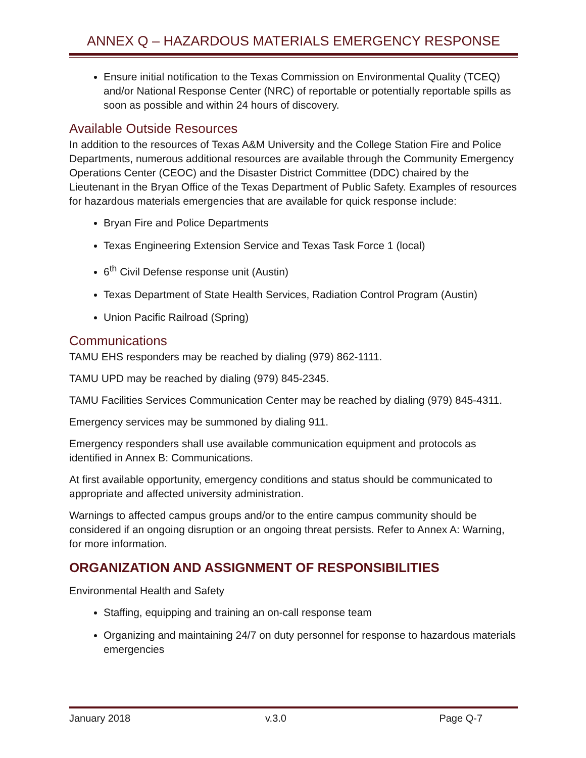ANNEX Q – HAZARDOUS MATERIALS EMERGENCY RESPONSE
Ensure initial notification to the Texas Commission on Environmental Quality (TCEQ) and/or National Response Center (NRC) of reportable or potentially reportable spills as soon as possible and within 24 hours of discovery.
Available Outside Resources
In addition to the resources of Texas A&M University and the College Station Fire and Police Departments, numerous additional resources are available through the Community Emergency Operations Center (CEOC) and the Disaster District Committee (DDC) chaired by the Lieutenant in the Bryan Office of the Texas Department of Public Safety. Examples of resources for hazardous materials emergencies that are available for quick response include:
Bryan Fire and Police Departments
Texas Engineering Extension Service and Texas Task Force 1 (local)
6<sup>th</sup> Civil Defense response unit (Austin)
Texas Department of State Health Services, Radiation Control Program (Austin)
Union Pacific Railroad (Spring)
Communications
TAMU EHS responders may be reached by dialing (979) 862-1111.
TAMU UPD may be reached by dialing (979) 845-2345.
TAMU Facilities Services Communication Center may be reached by dialing (979) 845-4311.
Emergency services may be summoned by dialing 911.
Emergency responders shall use available communication equipment and protocols as identified in Annex B: Communications.
At first available opportunity, emergency conditions and status should be communicated to appropriate and affected university administration.
Warnings to affected campus groups and/or to the entire campus community should be considered if an ongoing disruption or an ongoing threat persists. Refer to Annex A: Warning, for more information.
ORGANIZATION AND ASSIGNMENT OF RESPONSIBILITIES
Environmental Health and Safety
Staffing, equipping and training an on-call response team
Organizing and maintaining 24/7 on duty personnel for response to hazardous materials emergencies
January 2018 v.3.0 Page Q-7